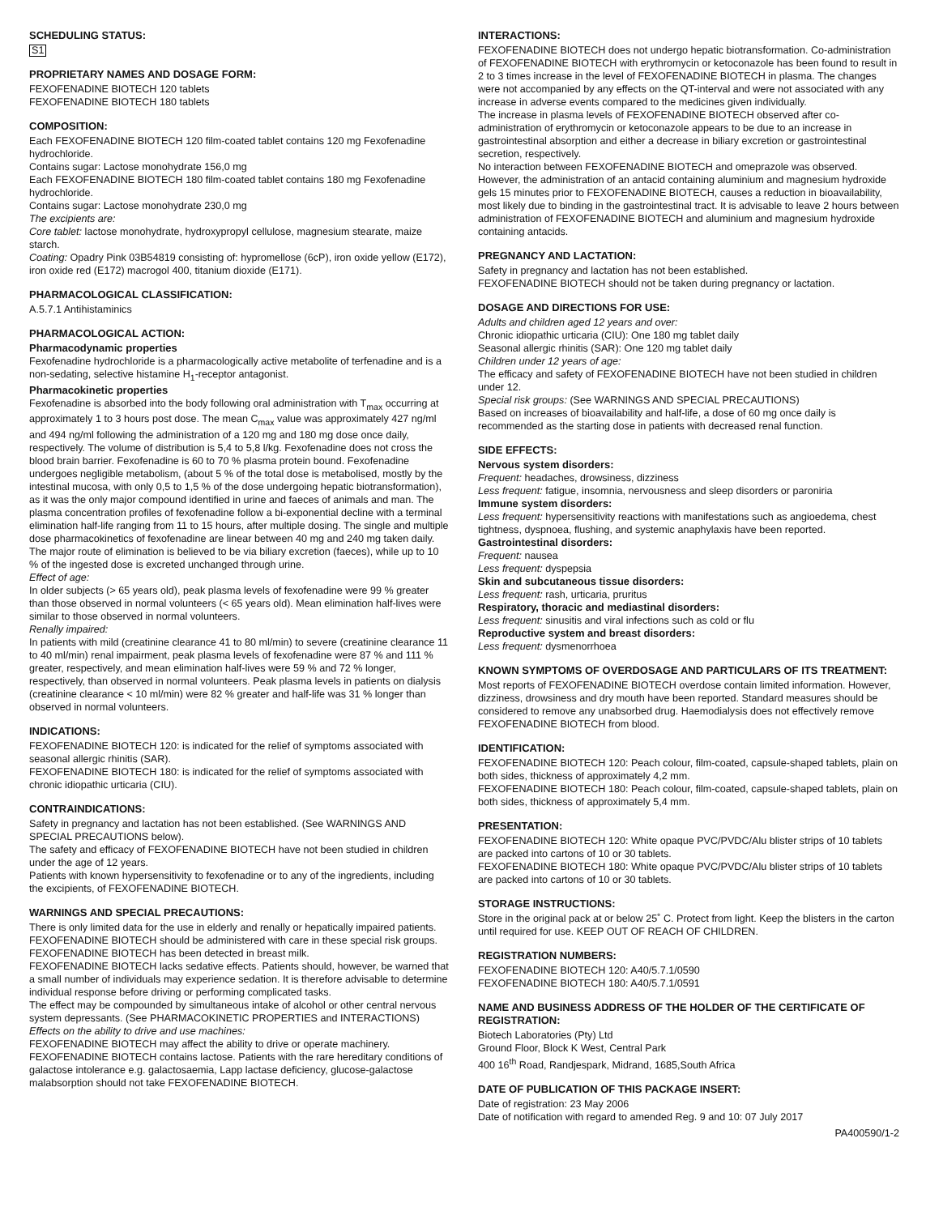SCHEDULING STATUS:
S1
PROPRIETARY NAMES AND DOSAGE FORM:
FEXOFENADINE BIOTECH 120 tablets
FEXOFENADINE BIOTECH 180 tablets
COMPOSITION:
Each FEXOFENADINE BIOTECH 120 film-coated tablet contains 120 mg Fexofenadine hydrochloride.
Contains sugar: Lactose monohydrate 156,0 mg
Each FEXOFENADINE BIOTECH 180 film-coated tablet contains 180 mg Fexofenadine hydrochloride.
Contains sugar: Lactose monohydrate 230,0 mg
The excipients are:
Core tablet: lactose monohydrate, hydroxypropyl cellulose, magnesium stearate, maize starch.
Coating: Opadry Pink 03B54819 consisting of: hypromellose (6cP), iron oxide yellow (E172), iron oxide red (E172) macrogol 400, titanium dioxide (E171).
PHARMACOLOGICAL CLASSIFICATION:
A.5.7.1 Antihistaminics
PHARMACOLOGICAL ACTION:
Pharmacodynamic properties
Fexofenadine hydrochloride is a pharmacologically active metabolite of terfenadine and is a non-sedating, selective histamine H<sub>1</sub>-receptor antagonist.
Pharmacokinetic properties
Fexofenadine is absorbed into the body following oral administration with T<sub>max</sub> occurring at approximately 1 to 3 hours post dose. The mean C<sub>max</sub> value was approximately 427 ng/ml and 494 ng/ml following the administration of a 120 mg and 180 mg dose once daily, respectively. The volume of distribution is 5,4 to 5,8 l/kg. Fexofenadine does not cross the blood brain barrier. Fexofenadine is 60 to 70 % plasma protein bound. Fexofenadine undergoes negligible metabolism, (about 5 % of the total dose is metabolised, mostly by the intestinal mucosa, with only 0,5 to 1,5 % of the dose undergoing hepatic biotransformation), as it was the only major compound identified in urine and faeces of animals and man. The plasma concentration profiles of fexofenadine follow a bi-exponential decline with a terminal elimination half-life ranging from 11 to 15 hours, after multiple dosing. The single and multiple dose pharmacokinetics of fexofenadine are linear between 40 mg and 240 mg taken daily. The major route of elimination is believed to be via biliary excretion (faeces), while up to 10 % of the ingested dose is excreted unchanged through urine.
Effect of age:
In older subjects (> 65 years old), peak plasma levels of fexofenadine were 99 % greater than those observed in normal volunteers (< 65 years old). Mean elimination half-lives were similar to those observed in normal volunteers.
Renally impaired:
In patients with mild (creatinine clearance 41 to 80 ml/min) to severe (creatinine clearance 11 to 40 ml/min) renal impairment, peak plasma levels of fexofenadine were 87 % and 111 % greater, respectively, and mean elimination half-lives were 59 % and 72 % longer, respectively, than observed in normal volunteers. Peak plasma levels in patients on dialysis (creatinine clearance < 10 ml/min) were 82 % greater and half-life was 31 % longer than observed in normal volunteers.
INDICATIONS:
FEXOFENADINE BIOTECH 120: is indicated for the relief of symptoms associated with seasonal allergic rhinitis (SAR).
FEXOFENADINE BIOTECH 180: is indicated for the relief of symptoms associated with chronic idiopathic urticaria (CIU).
CONTRAINDICATIONS:
Safety in pregnancy and lactation has not been established. (See WARNINGS AND SPECIAL PRECAUTIONS below).
The safety and efficacy of FEXOFENADINE BIOTECH have not been studied in children under the age of 12 years.
Patients with known hypersensitivity to fexofenadine or to any of the ingredients, including the excipients, of FEXOFENADINE BIOTECH.
WARNINGS AND SPECIAL PRECAUTIONS:
There is only limited data for the use in elderly and renally or hepatically impaired patients. FEXOFENADINE BIOTECH should be administered with care in these special risk groups.
FEXOFENADINE BIOTECH has been detected in breast milk.
FEXOFENADINE BIOTECH lacks sedative effects. Patients should, however, be warned that a small number of individuals may experience sedation. It is therefore advisable to determine individual response before driving or performing complicated tasks.
The effect may be compounded by simultaneous intake of alcohol or other central nervous system depressants. (See PHARMACOKINETIC PROPERTIES and INTERACTIONS)
Effects on the ability to drive and use machines:
FEXOFENADINE BIOTECH may affect the ability to drive or operate machinery.
FEXOFENADINE BIOTECH contains lactose. Patients with the rare hereditary conditions of galactose intolerance e.g. galactosaemia, Lapp lactase deficiency, glucose-galactose malabsorption should not take FEXOFENADINE BIOTECH.
INTERACTIONS:
FEXOFENADINE BIOTECH does not undergo hepatic biotransformation. Co-administration of FEXOFENADINE BIOTECH with erythromycin or ketoconazole has been found to result in 2 to 3 times increase in the level of FEXOFENADINE BIOTECH in plasma. The changes were not accompanied by any effects on the QT-interval and were not associated with any increase in adverse events compared to the medicines given individually.
The increase in plasma levels of FEXOFENADINE BIOTECH observed after co-administration of erythromycin or ketoconazole appears to be due to an increase in gastrointestinal absorption and either a decrease in biliary excretion or gastrointestinal secretion, respectively.
No interaction between FEXOFENADINE BIOTECH and omeprazole was observed. However, the administration of an antacid containing aluminium and magnesium hydroxide gels 15 minutes prior to FEXOFENADINE BIOTECH, causes a reduction in bioavailability, most likely due to binding in the gastrointestinal tract. It is advisable to leave 2 hours between administration of FEXOFENADINE BIOTECH and aluminium and magnesium hydroxide containing antacids.
PREGNANCY AND LACTATION:
Safety in pregnancy and lactation has not been established.
FEXOFENADINE BIOTECH should not be taken during pregnancy or lactation.
DOSAGE AND DIRECTIONS FOR USE:
Adults and children aged 12 years and over:
Chronic idiopathic urticaria (CIU): One 180 mg tablet daily
Seasonal allergic rhinitis (SAR): One 120 mg tablet daily
Children under 12 years of age:
The efficacy and safety of FEXOFENADINE BIOTECH have not been studied in children under 12.
Special risk groups: (See WARNINGS AND SPECIAL PRECAUTIONS)
Based on increases of bioavailability and half-life, a dose of 60 mg once daily is recommended as the starting dose in patients with decreased renal function.
SIDE EFFECTS:
Nervous system disorders:
Frequent: headaches, drowsiness, dizziness
Less frequent: fatigue, insomnia, nervousness and sleep disorders or paroniria
Immune system disorders:
Less frequent: hypersensitivity reactions with manifestations such as angioedema, chest tightness, dyspnoea, flushing, and systemic anaphylaxis have been reported.
Gastrointestinal disorders:
Frequent: nausea
Less frequent: dyspepsia
Skin and subcutaneous tissue disorders:
Less frequent: rash, urticaria, pruritus
Respiratory, thoracic and mediastinal disorders:
Less frequent: sinusitis and viral infections such as cold or flu
Reproductive system and breast disorders:
Less frequent: dysmenorrhoea
KNOWN SYMPTOMS OF OVERDOSAGE AND PARTICULARS OF ITS TREATMENT:
Most reports of FEXOFENADINE BIOTECH overdose contain limited information. However, dizziness, drowsiness and dry mouth have been reported. Standard measures should be considered to remove any unabsorbed drug. Haemodialysis does not effectively remove FEXOFENADINE BIOTECH from blood.
IDENTIFICATION:
FEXOFENADINE BIOTECH 120: Peach colour, film-coated, capsule-shaped tablets, plain on both sides, thickness of approximately 4,2 mm.
FEXOFENADINE BIOTECH 180: Peach colour, film-coated, capsule-shaped tablets, plain on both sides, thickness of approximately 5,4 mm.
PRESENTATION:
FEXOFENADINE BIOTECH 120: White opaque PVC/PVDC/Alu blister strips of 10 tablets are packed into cartons of 10 or 30 tablets.
FEXOFENADINE BIOTECH 180: White opaque PVC/PVDC/Alu blister strips of 10 tablets are packed into cartons of 10 or 30 tablets.
STORAGE INSTRUCTIONS:
Store in the original pack at or below 25˚ C. Protect from light. Keep the blisters in the carton until required for use. KEEP OUT OF REACH OF CHILDREN.
REGISTRATION NUMBERS:
FEXOFENADINE BIOTECH 120: A40/5.7.1/0590
FEXOFENADINE BIOTECH 180: A40/5.7.1/0591
NAME AND BUSINESS ADDRESS OF THE HOLDER OF THE CERTIFICATE OF REGISTRATION:
Biotech Laboratories (Pty) Ltd
Ground Floor, Block K West, Central Park
400 16<sup>th</sup> Road, Randjespark, Midrand, 1685,South Africa
DATE OF PUBLICATION OF THIS PACKAGE INSERT:
Date of registration: 23 May 2006
Date of notification with regard to amended Reg. 9 and 10: 07 July 2017
PA400590/1-2